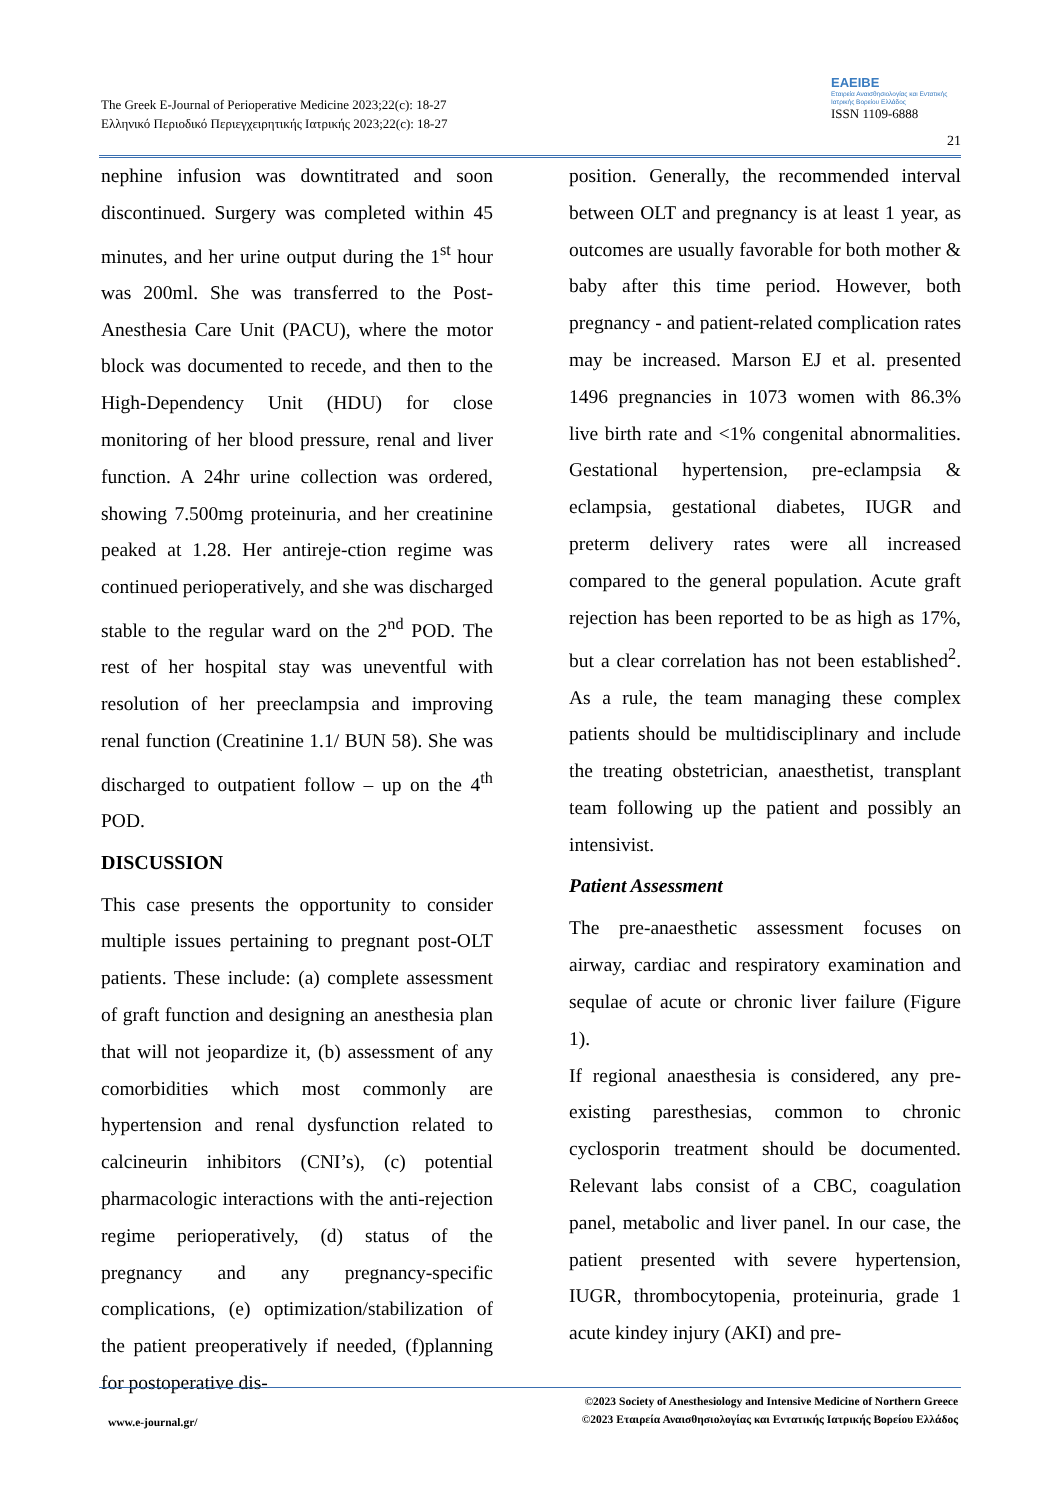The Greek E-Journal of Perioperative Medicine 2023;22(c): 18-27
Ελληνικό Περιοδικό Περιεγχειρητικής Ιατρικής 2023;22(c): 18-27
ΕΑΕΙΒΕ
Εταιρεία Αναισθησιολογίας και Εντατικής Ιατρικής Βορείου Ελλάδος
ISSN 1109-6888
21
nephine infusion was downtitrated and soon discontinued. Surgery was completed within 45 minutes, and her urine output during the 1<sup>st</sup> hour was 200ml. She was transferred to the Post-Anesthesia Care Unit (PACU), where the motor block was documented to recede, and then to the High-Dependency Unit (HDU) for close monitoring of her blood pressure, renal and liver function. A 24hr urine collection was ordered, showing 7.500mg proteinuria, and her creatinine peaked at 1.28. Her antireje-ction regime was continued perioperatively, and she was discharged stable to the regular ward on the 2<sup>nd</sup> POD. The rest of her hospital stay was uneventful with resolution of her preeclampsia and improving renal function (Creatinine 1.1/ BUN 58). She was discharged to outpatient follow – up on the 4<sup>th</sup> POD.
DISCUSSION
This case presents the opportunity to consider multiple issues pertaining to pregnant post-OLT patients. These include: (a) complete assessment of graft function and designing an anesthesia plan that will not jeopardize it, (b) assessment of any comorbidities which most commonly are hypertension and renal dysfunction related to calcineurin inhibitors (CNI’s), (c) potential pharmacologic interactions with the anti-rejection regime perioperatively, (d) status of the pregnancy and any pregnancy-specific complications, (e) optimization/stabilization of the patient preoperatively if needed, (f)planning for postoperative dis-
position. Generally, the recommended interval between OLT and pregnancy is at least 1 year, as outcomes are usually favorable for both mother & baby after this time period. However, both pregnancy - and patient-related complication rates may be increased. Marson EJ et al. presented 1496 pregnancies in 1073 women with 86.3% live birth rate and <1% congenital abnormalities. Gestational hypertension, pre-eclampsia & eclampsia, gestational diabetes, IUGR and preterm delivery rates were all increased compared to the general population. Acute graft rejection has been reported to be as high as 17%, but a clear correlation has not been established<sup>2</sup>. As a rule, the team managing these complex patients should be multidisciplinary and include the treating obstetrician, anaesthetist, transplant team following up the patient and possibly an intensivist.
Patient Assessment
The pre-anaesthetic assessment focuses on airway, cardiac and respiratory examination and sequlae of acute or chronic liver failure (Figure 1).
If regional anaesthesia is considered, any pre-existing paresthesias, common to chronic cyclosporin treatment should be documented. Relevant labs consist of a CBC, coagulation panel, metabolic and liver panel. In our case, the patient presented with severe hypertension, IUGR, thrombocytopenia, proteinuria, grade 1 acute kindey injury (AKI) and pre-
www.e-journal.gr/
©2023 Society of Anesthesiology and Intensive Medicine of Northern Greece
©2023 Εταιρεία Αναισθησιολογίας και Εντατικής Ιατρικής Βορείου Ελλάδος